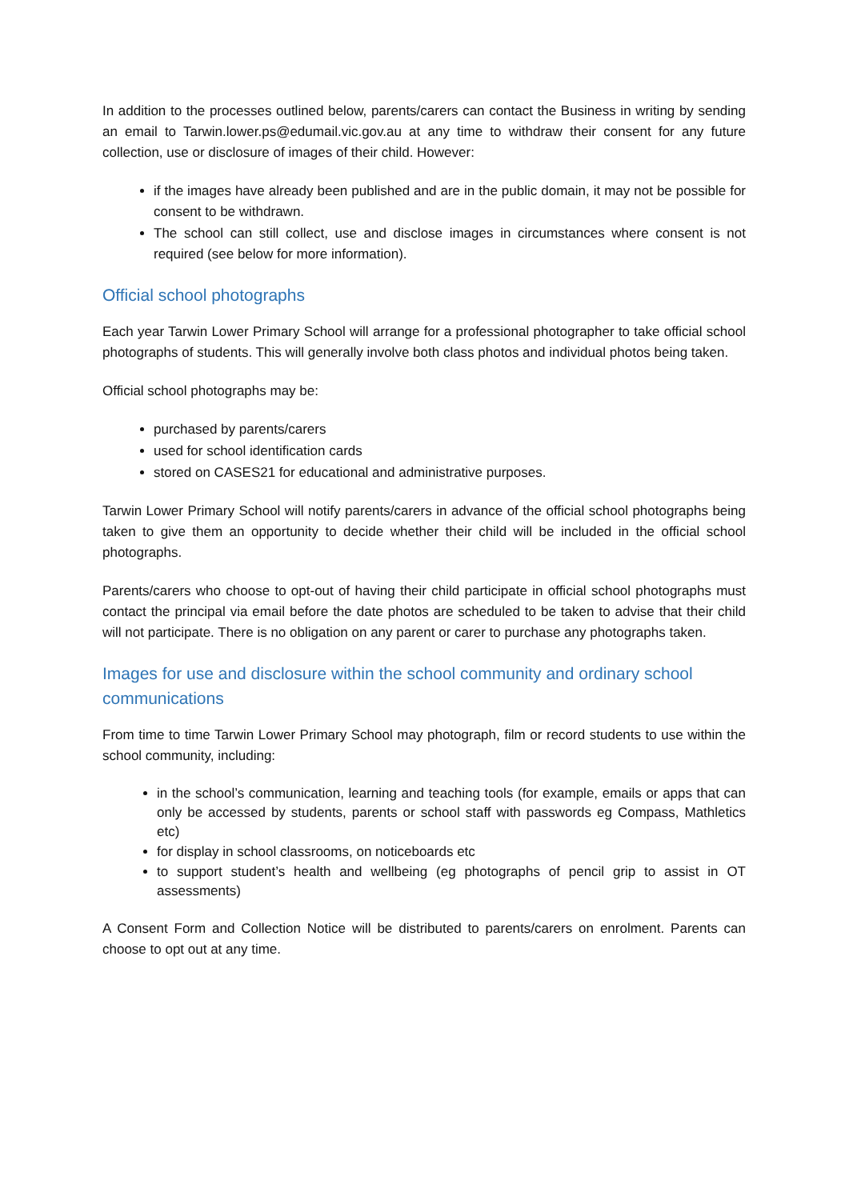In addition to the processes outlined below, parents/carers can contact the Business in writing by sending an email to Tarwin.lower.ps@edumail.vic.gov.au at any time to withdraw their consent for any future collection, use or disclosure of images of their child. However:
if the images have already been published and are in the public domain, it may not be possible for consent to be withdrawn.
The school can still collect, use and disclose images in circumstances where consent is not required (see below for more information).
Official school photographs
Each year Tarwin Lower Primary School will arrange for a professional photographer to take official school photographs of students. This will generally involve both class photos and individual photos being taken.
Official school photographs may be:
purchased by parents/carers
used for school identification cards
stored on CASES21 for educational and administrative purposes.
Tarwin Lower Primary School will notify parents/carers in advance of the official school photographs being taken to give them an opportunity to decide whether their child will be included in the official school photographs.
Parents/carers who choose to opt-out of having their child participate in official school photographs must contact the principal via email before the date photos are scheduled to be taken to advise that their child will not participate. There is no obligation on any parent or carer to purchase any photographs taken.
Images for use and disclosure within the school community and ordinary school communications
From time to time Tarwin Lower Primary School may photograph, film or record students to use within the school community, including:
in the school’s communication, learning and teaching tools (for example, emails or apps that can only be accessed by students, parents or school staff with passwords eg Compass, Mathletics etc)
for display in school classrooms, on noticeboards etc
to support student’s health and wellbeing (eg photographs of pencil grip to assist in OT assessments)
A Consent Form and Collection Notice will be distributed to parents/carers on enrolment. Parents can choose to opt out at any time.